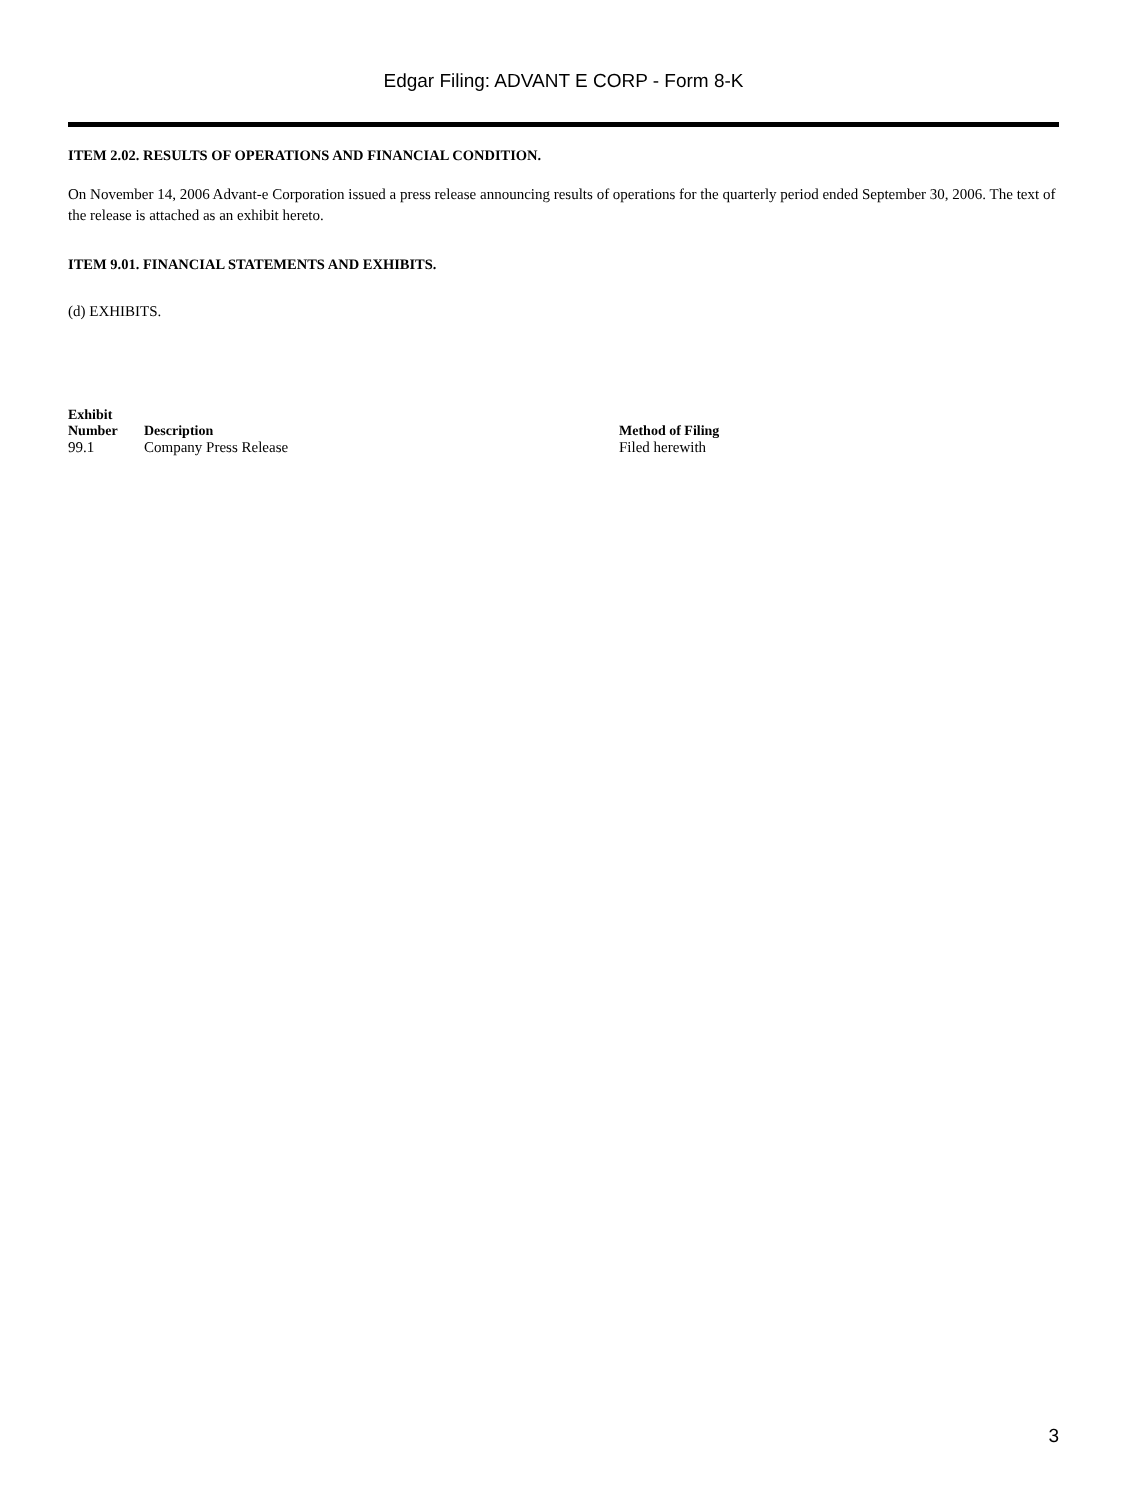Edgar Filing: ADVANT E CORP - Form 8-K
ITEM 2.02. RESULTS OF OPERATIONS AND FINANCIAL CONDITION.
On November 14, 2006 Advant-e Corporation issued a press release announcing results of operations for the quarterly period ended September 30, 2006. The text of the release is attached as an exhibit hereto.
ITEM 9.01. FINANCIAL STATEMENTS AND EXHIBITS.
(d) EXHIBITS.
| Exhibit Number | Description | Method of Filing |
| --- | --- | --- |
| 99.1 | Company Press Release | Filed herewith |
3